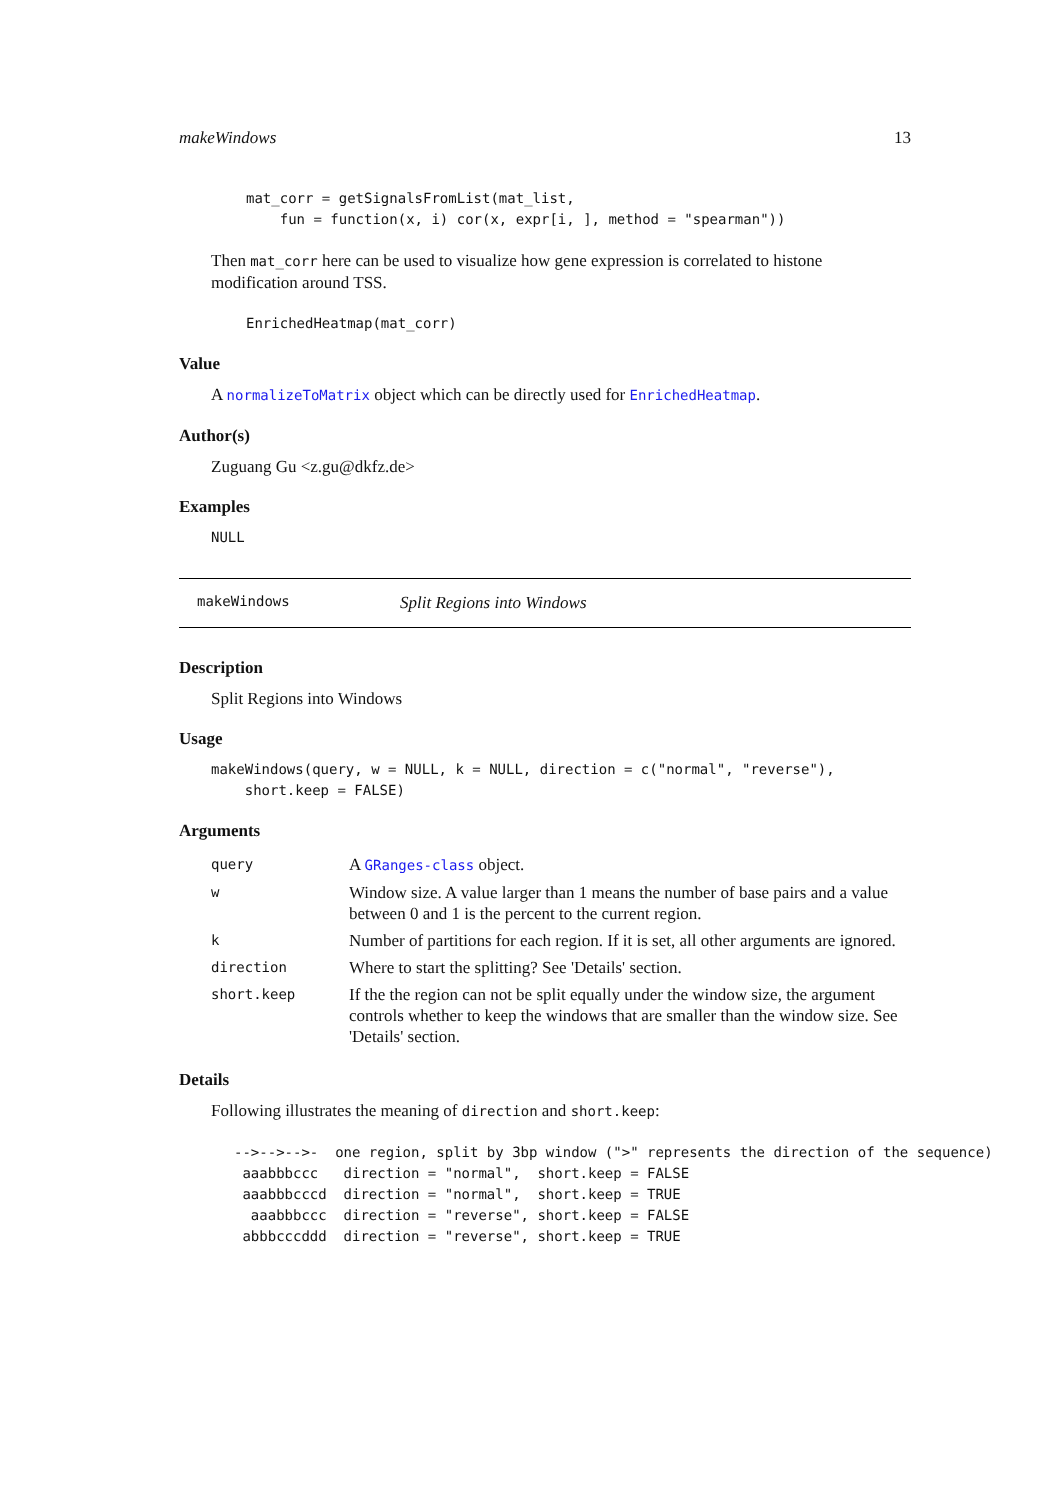makeWindows 13
mat_corr = getSignalsFromList(mat_list,
    fun = function(x, i) cor(x, expr[i, ], method = "spearman"))
Then mat_corr here can be used to visualize how gene expression is correlated to histone modification around TSS.
EnrichedHeatmap(mat_corr)
Value
A normalizeToMatrix object which can be directly used for EnrichedHeatmap.
Author(s)
Zuguang Gu <z.gu@dkfz.de>
Examples
NULL
makeWindows Split Regions into Windows
Description
Split Regions into Windows
Usage
makeWindows(query, w = NULL, k = NULL, direction = c("normal", "reverse"),
    short.keep = FALSE)
Arguments
| query | A GRanges-class object. |
| w | Window size. A value larger than 1 means the number of base pairs and a value between 0 and 1 is the percent to the current region. |
| k | Number of partitions for each region. If it is set, all other arguments are ignored. |
| direction | Where to start the splitting? See 'Details' section. |
| short.keep | If the the region can not be split equally under the window size, the argument controls whether to keep the windows that are smaller than the window size. See 'Details' section. |
Details
Following illustrates the meaning of direction and short.keep:
-->-->-->-  one region, split by 3bp window (">" represents the direction of the sequence)
 aaabbbccc   direction = "normal",  short.keep = FALSE
 aaabbbcccd  direction = "normal",  short.keep = TRUE
  aaabbbccc  direction = "reverse", short.keep = FALSE
 abbbcccddd  direction = "reverse", short.keep = TRUE